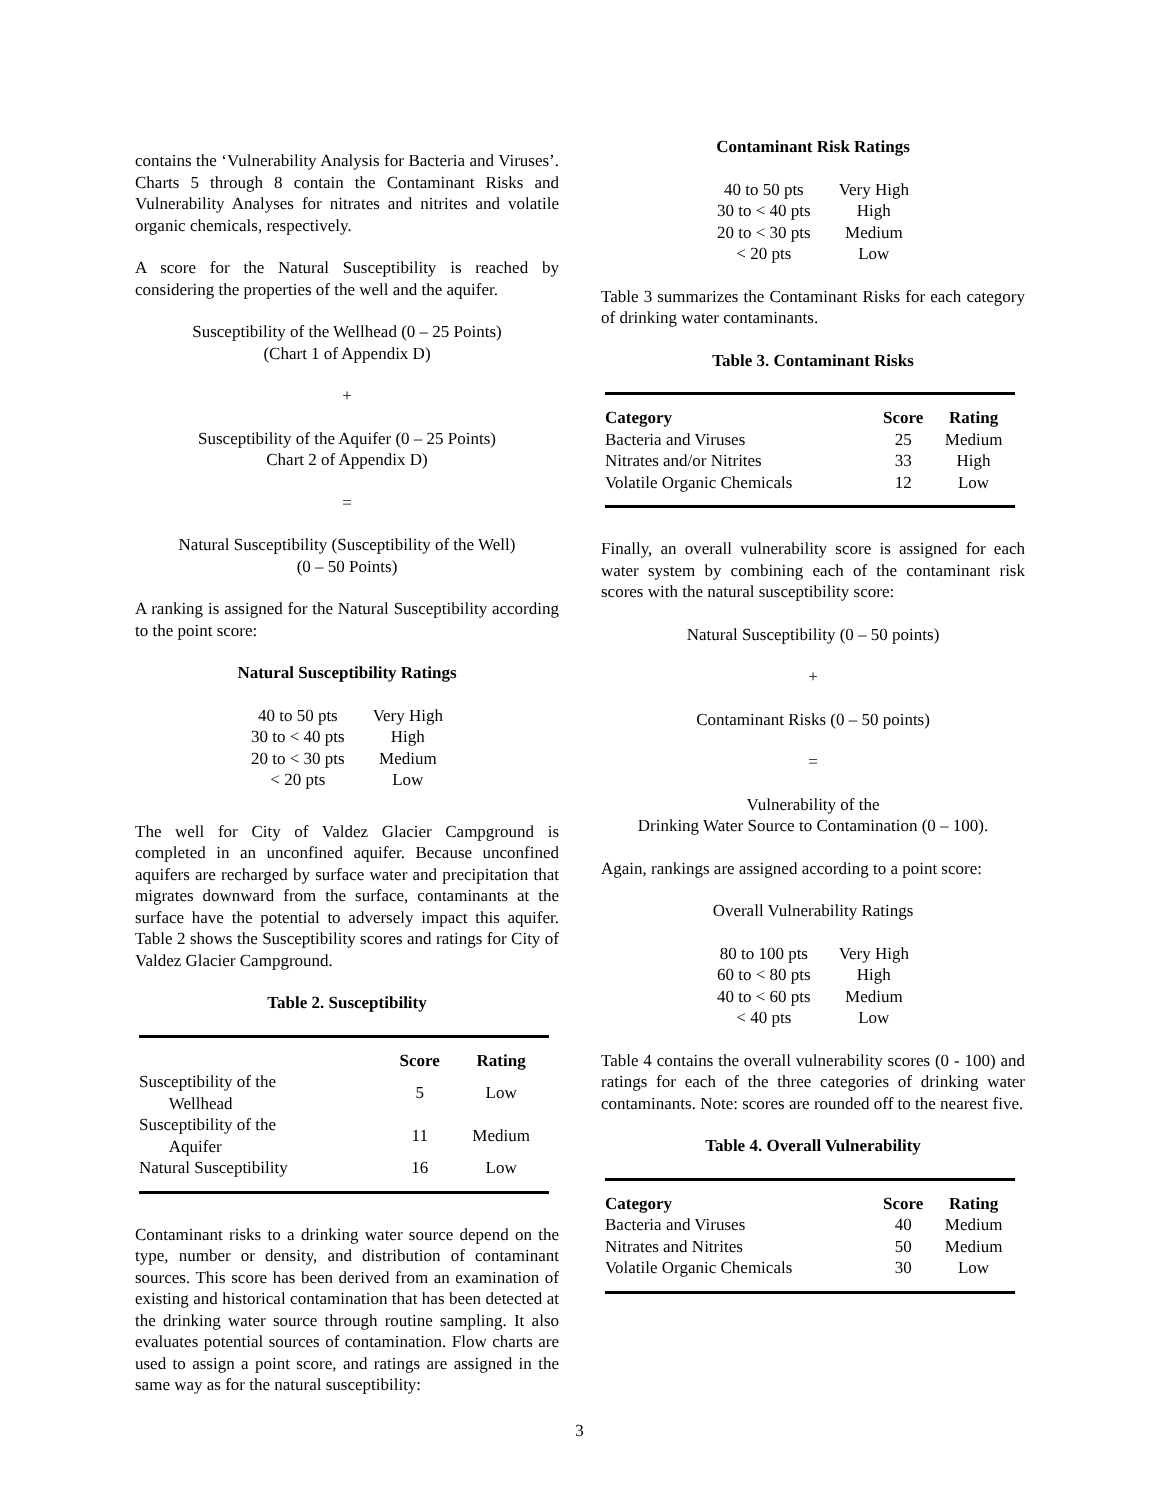contains the ‘Vulnerability Analysis for Bacteria and Viruses’. Charts 5 through 8 contain the Contaminant Risks and Vulnerability Analyses for nitrates and nitrites and volatile organic chemicals, respectively.
A score for the Natural Susceptibility is reached by considering the properties of the well and the aquifer.
Susceptibility of the Wellhead (0 – 25 Points)
(Chart 1 of Appendix D)
+
Susceptibility of the Aquifer (0 – 25 Points)
Chart 2 of Appendix D)
=
Natural Susceptibility (Susceptibility of the Well)
(0 – 50 Points)
A ranking is assigned for the Natural Susceptibility according to the point score:
Natural Susceptibility Ratings
| 40 to 50 pts | Very High |
| 30 to < 40 pts | High |
| 20 to < 30 pts | Medium |
| < 20 pts | Low |
The well for City of Valdez Glacier Campground is completed in an unconfined aquifer. Because unconfined aquifers are recharged by surface water and precipitation that migrates downward from the surface, contaminants at the surface have the potential to adversely impact this aquifer. Table 2 shows the Susceptibility scores and ratings for City of Valdez Glacier Campground.
Table 2. Susceptibility
| | Score | Rating |
| --- | --- | --- |
| Susceptibility of the Wellhead | 5 | Low |
| Susceptibility of the Aquifer | 11 | Medium |
| Natural Susceptibility | 16 | Low |
Contaminant risks to a drinking water source depend on the type, number or density, and distribution of contaminant sources. This score has been derived from an examination of existing and historical contamination that has been detected at the drinking water source through routine sampling. It also evaluates potential sources of contamination. Flow charts are used to assign a point score, and ratings are assigned in the same way as for the natural susceptibility:
Contaminant Risk Ratings
| 40 to 50 pts | Very High |
| 30 to < 40 pts | High |
| 20 to < 30 pts | Medium |
| < 20 pts | Low |
Table 3 summarizes the Contaminant Risks for each category of drinking water contaminants.
Table 3. Contaminant Risks
| Category | Score | Rating |
| --- | --- | --- |
| Bacteria and Viruses | 25 | Medium |
| Nitrates and/or Nitrites | 33 | High |
| Volatile Organic Chemicals | 12 | Low |
Finally, an overall vulnerability score is assigned for each water system by combining each of the contaminant risk scores with the natural susceptibility score:
Natural Susceptibility (0 – 50 points)
+
Contaminant Risks (0 – 50 points)
=
Vulnerability of the
Drinking Water Source to Contamination (0 – 100).
Again, rankings are assigned according to a point score:
Overall Vulnerability Ratings
| 80 to 100 pts | Very High |
| 60 to < 80 pts | High |
| 40 to < 60 pts | Medium |
| < 40 pts | Low |
Table 4 contains the overall vulnerability scores (0 - 100) and ratings for each of the three categories of drinking water contaminants. Note: scores are rounded off to the nearest five.
Table 4. Overall Vulnerability
| Category | Score | Rating |
| --- | --- | --- |
| Bacteria and Viruses | 40 | Medium |
| Nitrates and Nitrites | 50 | Medium |
| Volatile Organic Chemicals | 30 | Low |
3